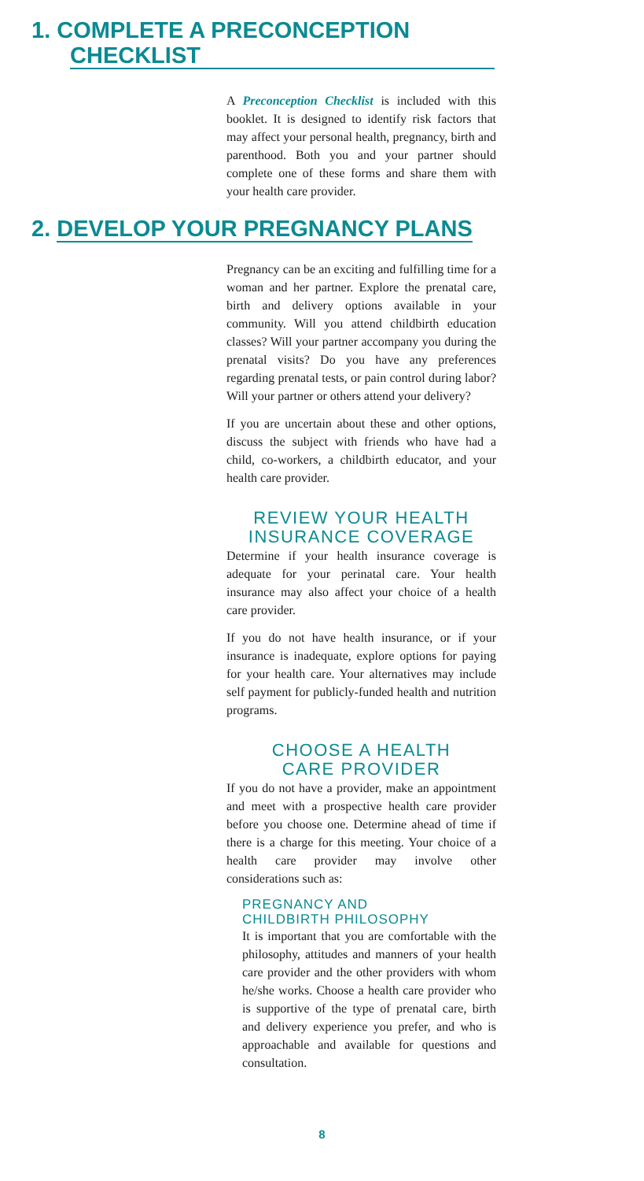1. COMPLETE A PRECONCEPTION
CHECKLIST
A Preconception Checklist is included with this booklet. It is designed to identify risk factors that may affect your personal health, pregnancy, birth and parenthood. Both you and your partner should complete one of these forms and share them with your health care provider.
2. DEVELOP YOUR PREGNANCY PLANS
Pregnancy can be an exciting and fulfilling time for a woman and her partner. Explore the prenatal care, birth and delivery options available in your community. Will you attend childbirth education classes? Will your partner accompany you during the prenatal visits? Do you have any preferences regarding prenatal tests, or pain control during labor? Will your partner or others attend your delivery?
If you are uncertain about these and other options, discuss the subject with friends who have had a child, co-workers, a childbirth educator, and your health care provider.
REVIEW YOUR HEALTH
INSURANCE COVERAGE
Determine if your health insurance coverage is adequate for your perinatal care. Your health insurance may also affect your choice of a health care provider.
If you do not have health insurance, or if your insurance is inadequate, explore options for paying for your health care. Your alternatives may include self payment for publicly-funded health and nutrition programs.
CHOOSE A HEALTH
CARE PROVIDER
If you do not have a provider, make an appointment and meet with a prospective health care provider before you choose one. Determine ahead of time if there is a charge for this meeting. Your choice of a health care provider may involve other considerations such as:
PREGNANCY AND
CHILDBIRTH PHILOSOPHY
It is important that you are comfortable with the philosophy, attitudes and manners of your health care provider and the other providers with whom he/she works. Choose a health care provider who is supportive of the type of prenatal care, birth and delivery experience you prefer, and who is approachable and available for questions and consultation.
8